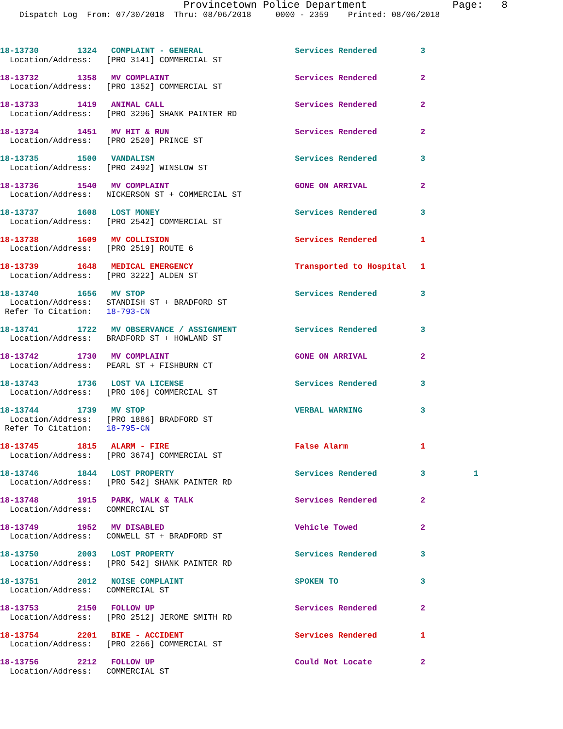Provincetown Police Department              Page:   8
    Dispatch Log  From: 07/30/2018  Thru: 08/06/2018     0000 - 2359    Printed: 08/06/2018
18-13730        1324   COMPLAINT - GENERAL                   Services Rendered         3
  Location/Address:   [PRO 3141] COMMERCIAL ST
18-13732        1358   MV COMPLAINT                          Services Rendered         2
  Location/Address:   [PRO 1352] COMMERCIAL ST
18-13733        1419   ANIMAL CALL                           Services Rendered         2
  Location/Address:   [PRO 3296] SHANK PAINTER RD
18-13734        1451   MV HIT & RUN                          Services Rendered         2
  Location/Address:   [PRO 2520] PRINCE ST
18-13735        1500   VANDALISM                             Services Rendered         3
  Location/Address:   [PRO 2492] WINSLOW ST
18-13736        1540   MV COMPLAINT                          GONE ON ARRIVAL           2
  Location/Address:   NICKERSON ST + COMMERCIAL ST
18-13737        1608   LOST MONEY                            Services Rendered         3
  Location/Address:   [PRO 2542] COMMERCIAL ST
18-13738        1609   MV COLLISION                          Services Rendered         1
  Location/Address:   [PRO 2519] ROUTE 6
18-13739        1648   MEDICAL EMERGENCY                     Transported to Hospital   1
  Location/Address:   [PRO 3222] ALDEN ST
18-13740        1656   MV STOP                               Services Rendered         3
  Location/Address:   STANDISH ST + BRADFORD ST
 Refer To Citation:   18-793-CN
18-13741        1722   MV OBSERVANCE / ASSIGNMENT            Services Rendered         3
  Location/Address:   BRADFORD ST + HOWLAND ST
18-13742        1730   MV COMPLAINT                          GONE ON ARRIVAL           2
  Location/Address:   PEARL ST + FISHBURN CT
18-13743        1736   LOST VA LICENSE                       Services Rendered         3
  Location/Address:   [PRO 106] COMMERCIAL ST
18-13744        1739   MV STOP                               VERBAL WARNING            3
  Location/Address:   [PRO 1886] BRADFORD ST
 Refer To Citation:   18-795-CN
18-13745        1815   ALARM - FIRE                          False Alarm               1
  Location/Address:   [PRO 3674] COMMERCIAL ST
18-13746        1844   LOST PROPERTY                         Services Rendered         3          1
  Location/Address:   [PRO 542] SHANK PAINTER RD
18-13748        1915   PARK, WALK & TALK                     Services Rendered         2
  Location/Address:   COMMERCIAL ST
18-13749        1952   MV DISABLED                           Vehicle Towed             2
  Location/Address:   CONWELL ST + BRADFORD ST
18-13750        2003   LOST PROPERTY                         Services Rendered         3
  Location/Address:   [PRO 542] SHANK PAINTER RD
18-13751        2012   NOISE COMPLAINT                       SPOKEN TO                 3
  Location/Address:   COMMERCIAL ST
18-13753        2150   FOLLOW UP                             Services Rendered         2
  Location/Address:   [PRO 2512] JEROME SMITH RD
18-13754        2201   BIKE - ACCIDENT                       Services Rendered         1
  Location/Address:   [PRO 2266] COMMERCIAL ST
18-13756        2212   FOLLOW UP                             Could Not Locate          2
  Location/Address:   COMMERCIAL ST